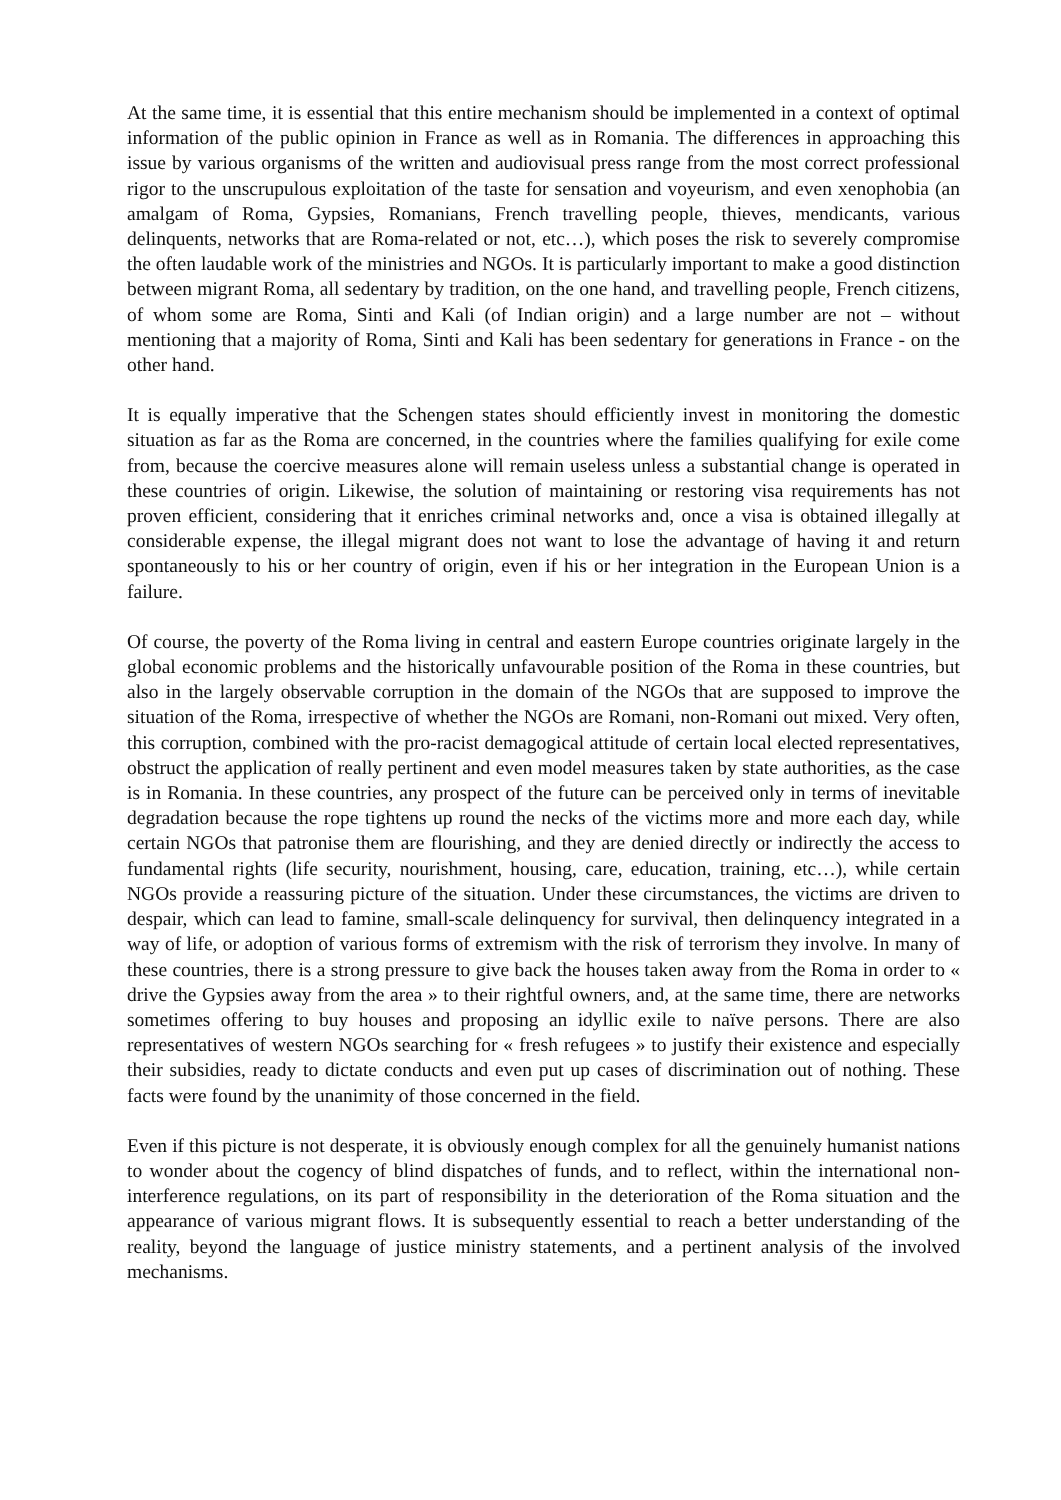At the same time, it is essential that this entire mechanism should be implemented in a context of optimal information of the public opinion in France as well as in Romania. The differences in approaching this issue by various organisms of the written and audiovisual press range from the most correct professional rigor to the unscrupulous exploitation of the taste for sensation and voyeurism, and even xenophobia (an amalgam of Roma, Gypsies, Romanians, French travelling people, thieves, mendicants, various delinquents, networks that are Roma-related or not, etc…), which poses the risk to severely compromise the often laudable work of the ministries and NGOs. It is particularly important to make a good distinction between migrant Roma, all sedentary by tradition, on the one hand, and travelling people, French citizens, of whom some are Roma, Sinti and Kali (of Indian origin) and a large number are not – without mentioning that a majority of Roma, Sinti and Kali has been sedentary for generations in France - on the other hand.
It is equally imperative that the Schengen states should efficiently invest in monitoring the domestic situation as far as the Roma are concerned, in the countries where the families qualifying for exile come from, because the coercive measures alone will remain useless unless a substantial change is operated in these countries of origin. Likewise, the solution of maintaining or restoring visa requirements has not proven efficient, considering that it enriches criminal networks and, once a visa is obtained illegally at considerable expense, the illegal migrant does not want to lose the advantage of having it and return spontaneously to his or her country of origin, even if his or her integration in the European Union is a failure.
Of course, the poverty of the Roma living in central and eastern Europe countries originate largely in the global economic problems and the historically unfavourable position of the Roma in these countries, but also in the largely observable corruption in the domain of the NGOs that are supposed to improve the situation of the Roma, irrespective of whether the NGOs are Romani, non-Romani out mixed. Very often, this corruption, combined with the pro-racist demagogical attitude of certain local elected representatives, obstruct the application of really pertinent and even model measures taken by state authorities, as the case is in Romania. In these countries, any prospect of the future can be perceived only in terms of inevitable degradation because the rope tightens up round the necks of the victims more and more each day, while certain NGOs that patronise them are flourishing, and they are denied directly or indirectly the access to fundamental rights (life security, nourishment, housing, care, education, training, etc…), while certain NGOs provide a reassuring picture of the situation. Under these circumstances, the victims are driven to despair, which can lead to famine, small-scale delinquency for survival, then delinquency integrated in a way of life, or adoption of various forms of extremism with the risk of terrorism they involve. In many of these countries, there is a strong pressure to give back the houses taken away from the Roma in order to « drive the Gypsies away from the area » to their rightful owners, and, at the same time, there are networks sometimes offering to buy houses and proposing an idyllic exile to naïve persons. There are also representatives of western NGOs searching for « fresh refugees » to justify their existence and especially their subsidies, ready to dictate conducts and even put up cases of discrimination out of nothing. These facts were found by the unanimity of those concerned in the field.
Even if this picture is not desperate, it is obviously enough complex for all the genuinely humanist nations to wonder about the cogency of blind dispatches of funds, and to reflect, within the international non-interference regulations, on its part of responsibility in the deterioration of the Roma situation and the appearance of various migrant flows. It is subsequently essential to reach a better understanding of the reality, beyond the language of justice ministry statements, and a pertinent analysis of the involved mechanisms.